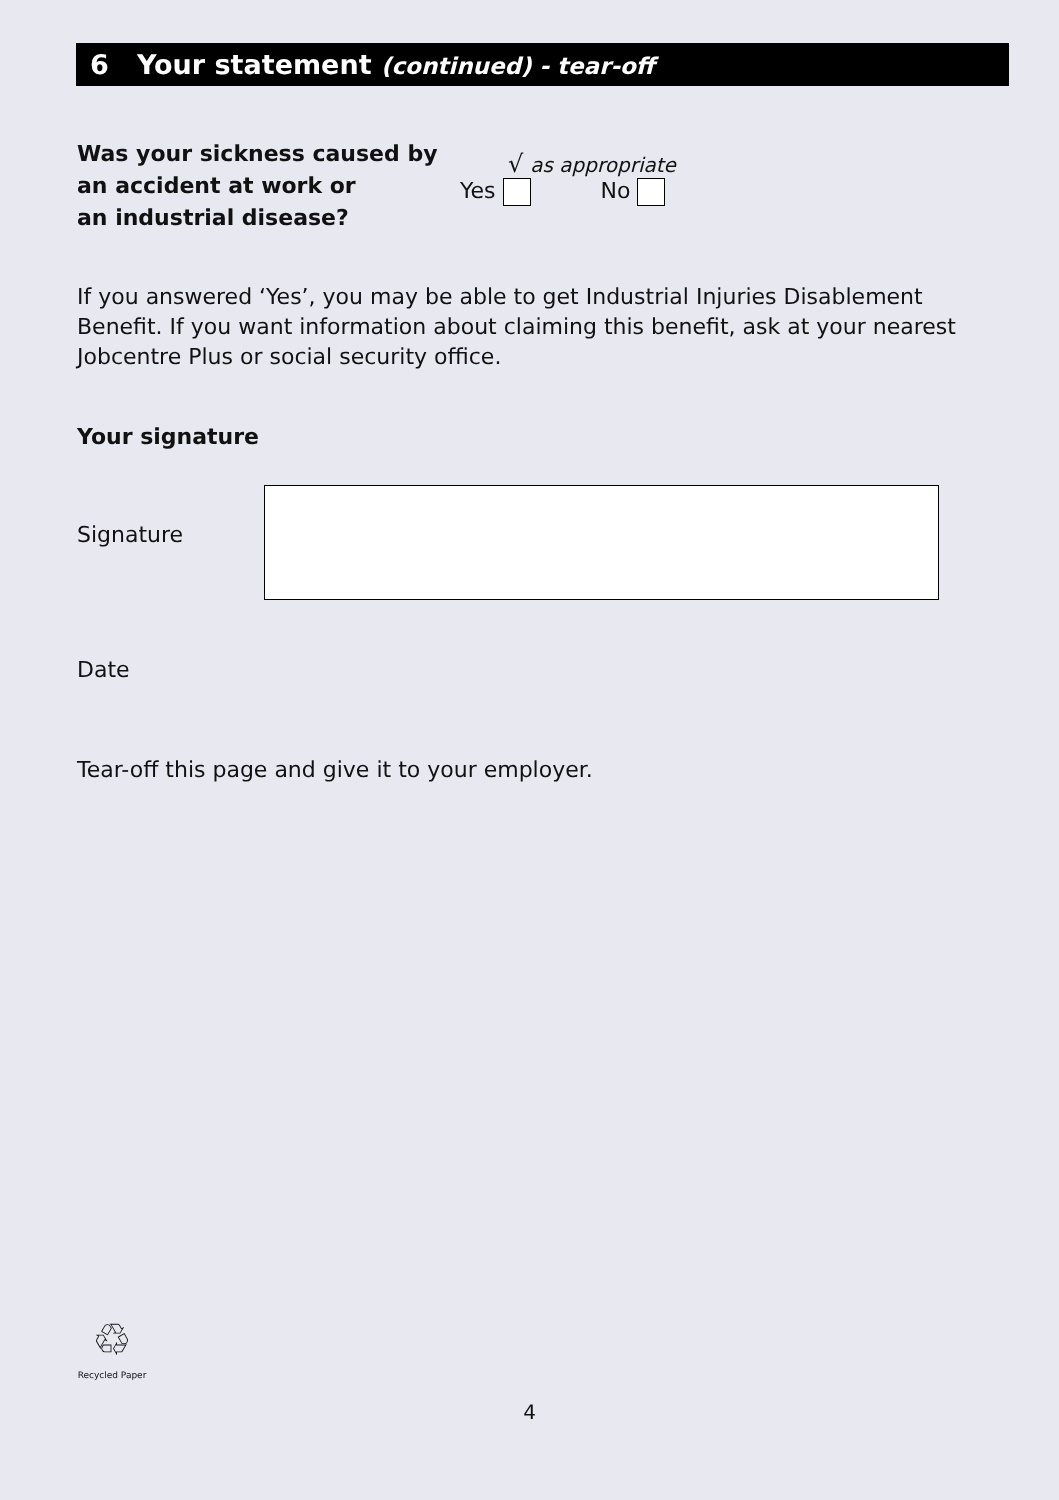6 Your statement (continued) - tear-off
Was your sickness caused by
an accident at work or
an industrial disease?
√ as appropriate
Yes No
If you answered ‘Yes’, you may be able to get Industrial Injuries Disablement Benefit. If you want information about claiming this benefit, ask at your nearest Jobcentre Plus or social security office.
Your signature
Signature
Date
Tear-off this page and give it to your employer.
♲
Recycled Paper
4